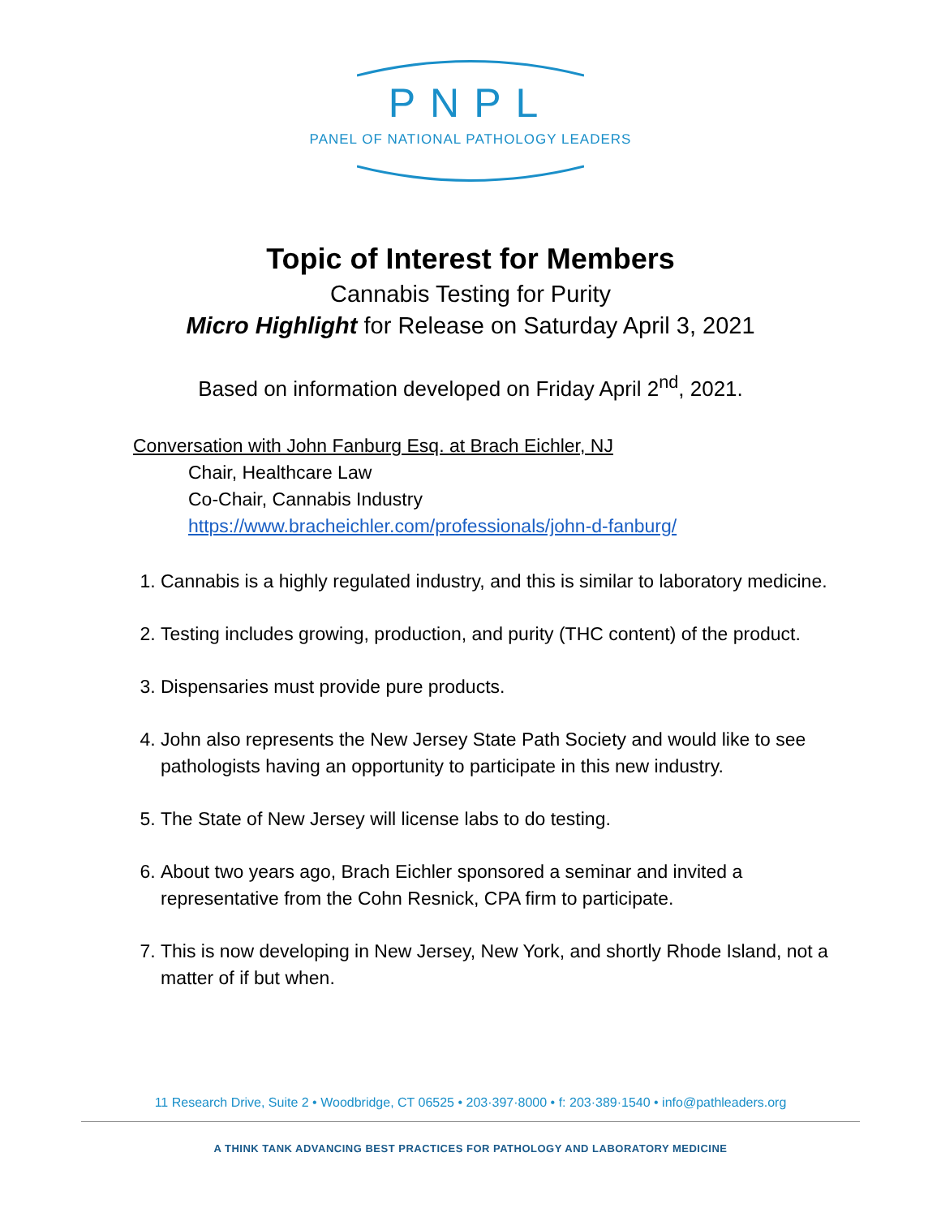PNPL
PANEL OF NATIONAL PATHOLOGY LEADERS
Topic of Interest for Members
Cannabis Testing for Purity
Micro Highlight for Release on Saturday April 3, 2021
Based on information developed on Friday April 2<sup>nd</sup>, 2021.
Conversation with John Fanburg Esq. at Brach Eichler, NJ
Chair, Healthcare Law
Co-Chair, Cannabis Industry
https://www.bracheichler.com/professionals/john-d-fanburg/
1. Cannabis is a highly regulated industry, and this is similar to laboratory medicine.
2. Testing includes growing, production, and purity (THC content) of the product.
3. Dispensaries must provide pure products.
4. John also represents the New Jersey State Path Society and would like to see pathologists having an opportunity to participate in this new industry.
5. The State of New Jersey will license labs to do testing.
6. About two years ago, Brach Eichler sponsored a seminar and invited a representative from the Cohn Resnick, CPA firm to participate.
7. This is now developing in New Jersey, New York, and shortly Rhode Island, not a matter of if but when.
11 Research Drive, Suite 2 • Woodbridge, CT 06525 • 203·397·8000 • f: 203·389·1540 • info@pathleaders.org
A THINK TANK ADVANCING BEST PRACTICES FOR PATHOLOGY AND LABORATORY MEDICINE